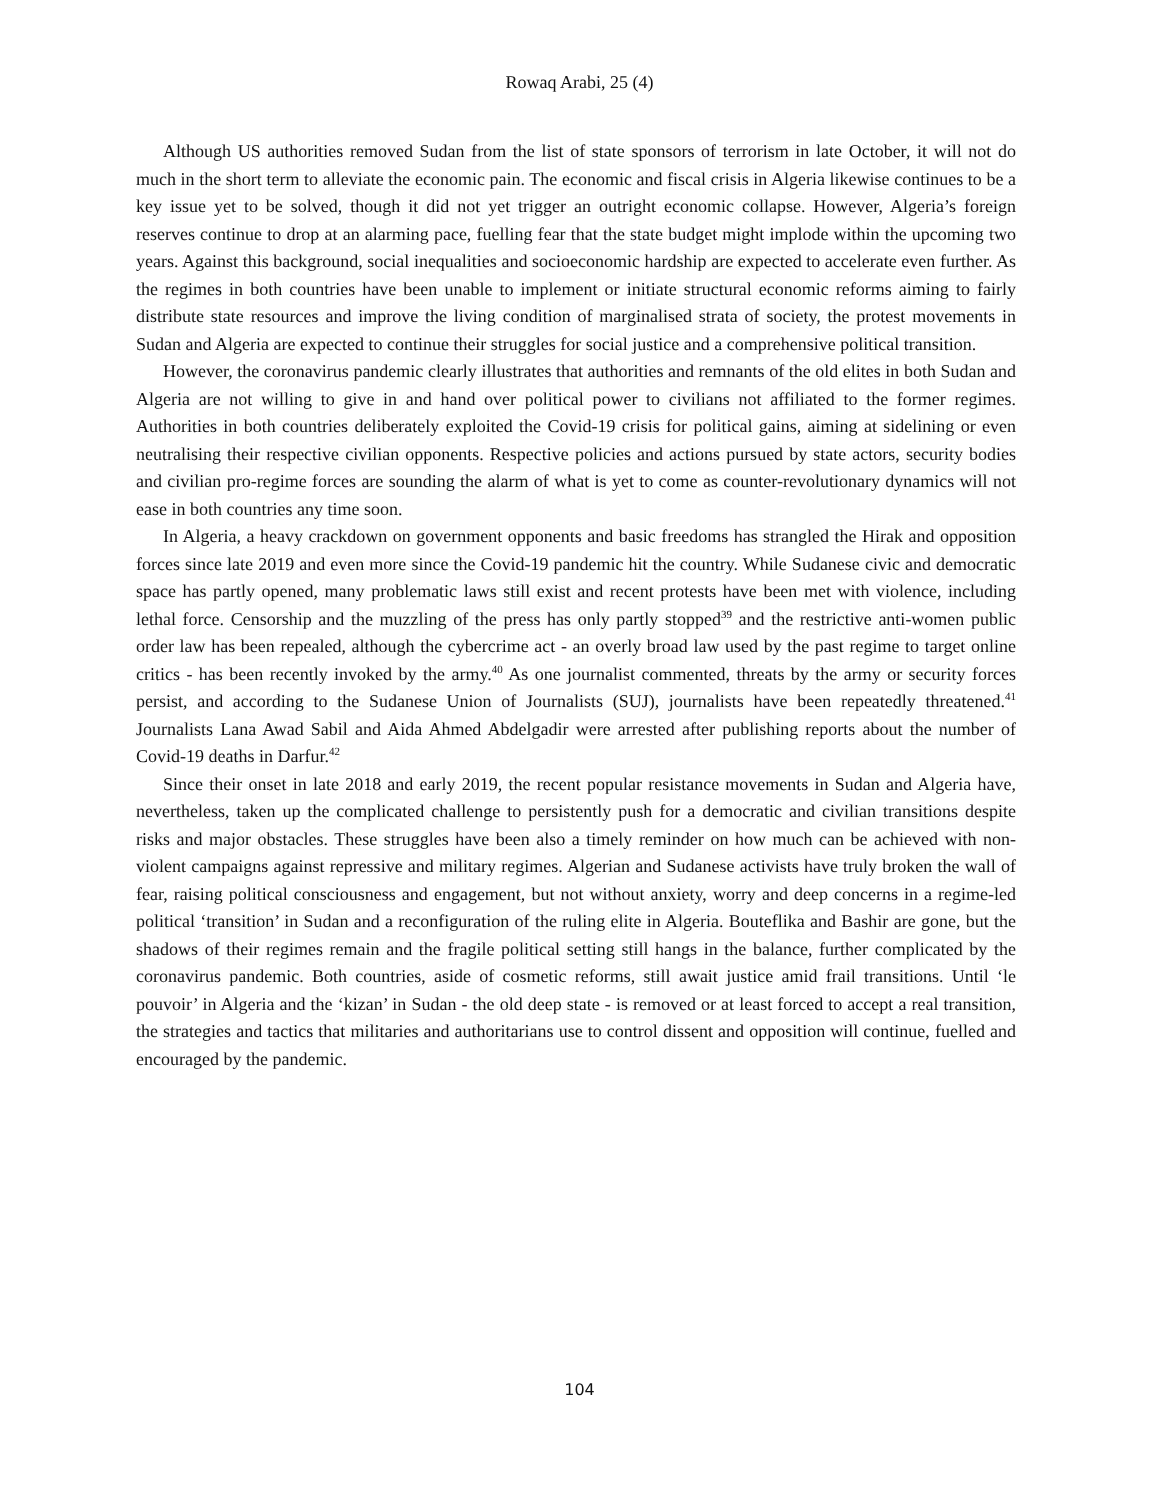Rowaq Arabi, 25 (4)
Although US authorities removed Sudan from the list of state sponsors of terrorism in late October, it will not do much in the short term to alleviate the economic pain. The economic and fiscal crisis in Algeria likewise continues to be a key issue yet to be solved, though it did not yet trigger an outright economic collapse. However, Algeria’s foreign reserves continue to drop at an alarming pace, fuelling fear that the state budget might implode within the upcoming two years. Against this background, social inequalities and socioeconomic hardship are expected to accelerate even further. As the regimes in both countries have been unable to implement or initiate structural economic reforms aiming to fairly distribute state resources and improve the living condition of marginalised strata of society, the protest movements in Sudan and Algeria are expected to continue their struggles for social justice and a comprehensive political transition.
However, the coronavirus pandemic clearly illustrates that authorities and remnants of the old elites in both Sudan and Algeria are not willing to give in and hand over political power to civilians not affiliated to the former regimes. Authorities in both countries deliberately exploited the Covid-19 crisis for political gains, aiming at sidelining or even neutralising their respective civilian opponents. Respective policies and actions pursued by state actors, security bodies and civilian pro-regime forces are sounding the alarm of what is yet to come as counter-revolutionary dynamics will not ease in both countries any time soon.
In Algeria, a heavy crackdown on government opponents and basic freedoms has strangled the Hirak and opposition forces since late 2019 and even more since the Covid-19 pandemic hit the country. While Sudanese civic and democratic space has partly opened, many problematic laws still exist and recent protests have been met with violence, including lethal force. Censorship and the muzzling of the press has only partly stopped<sup>39</sup> and the restrictive anti-women public order law has been repealed, although the cybercrime act - an overly broad law used by the past regime to target online critics - has been recently invoked by the army.<sup>40</sup> As one journalist commented, threats by the army or security forces persist, and according to the Sudanese Union of Journalists (SUJ), journalists have been repeatedly threatened.<sup>41</sup> Journalists Lana Awad Sabil and Aida Ahmed Abdelgadir were arrested after publishing reports about the number of Covid-19 deaths in Darfur.<sup>42</sup>
Since their onset in late 2018 and early 2019, the recent popular resistance movements in Sudan and Algeria have, nevertheless, taken up the complicated challenge to persistently push for a democratic and civilian transitions despite risks and major obstacles. These struggles have been also a timely reminder on how much can be achieved with non-violent campaigns against repressive and military regimes. Algerian and Sudanese activists have truly broken the wall of fear, raising political consciousness and engagement, but not without anxiety, worry and deep concerns in a regime-led political ‘transition’ in Sudan and a reconfiguration of the ruling elite in Algeria. Bouteflika and Bashir are gone, but the shadows of their regimes remain and the fragile political setting still hangs in the balance, further complicated by the coronavirus pandemic. Both countries, aside of cosmetic reforms, still await justice amid frail transitions. Until ‘le pouvoir’ in Algeria and the ‘kizan’ in Sudan - the old deep state - is removed or at least forced to accept a real transition, the strategies and tactics that militaries and authoritarians use to control dissent and opposition will continue, fuelled and encouraged by the pandemic.
104